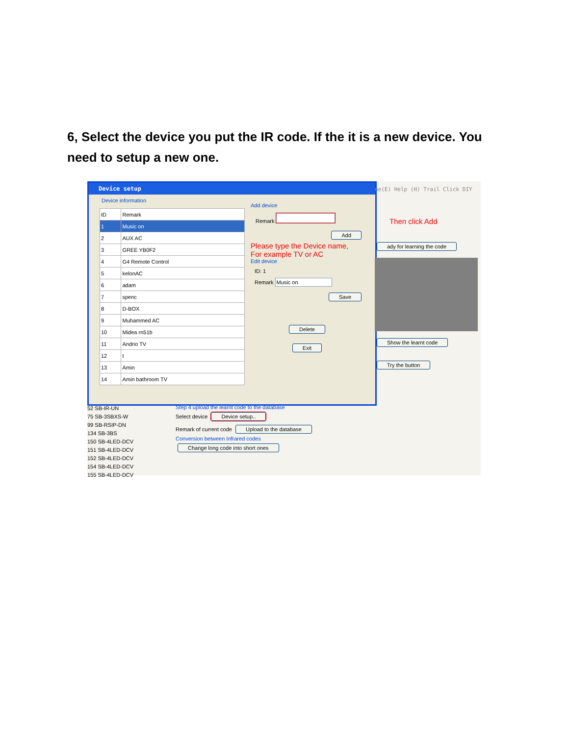6, Select the device you put the IR code. If the it is a new device. You need to setup a new one.
Device setup
Device information
| ID | Remark |
| 1 | Music on |
| 2 | AUX AC |
| 3 | GREE YB0F2 |
| 4 | G4 Remote Control |
| 5 | kelonAC |
| 6 | adam |
| 7 | spenc |
| 8 | D-BOX |
| 9 | Muhammed AC |
| 10 | Midea rn51b |
| 11 | Andrio TV |
| 12 | t |
| 13 | Amin |
| 14 | Amin bathroom TV |
Add device
Remark
Add
Please type the Device name,
For example TV or AC
Edit device
ID: 1
Remark Music on
Save
Delete
Exit
ne(E) Help (H) Trail Click DIY
Then click Add
ady for learning the code
Show the learnt code
Try the button
52 SB-IR-UN
75 SB-3SBXS-W
99 SB-RSIP-DN
134 SB-3BS
150 SB-4LED-DCV
151 SB-4LED-DCV
152 SB-4LED-DCV
154 SB-4LED-DCV
155 SB-4LED-DCV
Step 4 upload the learnt code to the database
Select device Device setup..
Remark of current code Upload to the database
Conversion between Infrared codes
Change long code into short ones